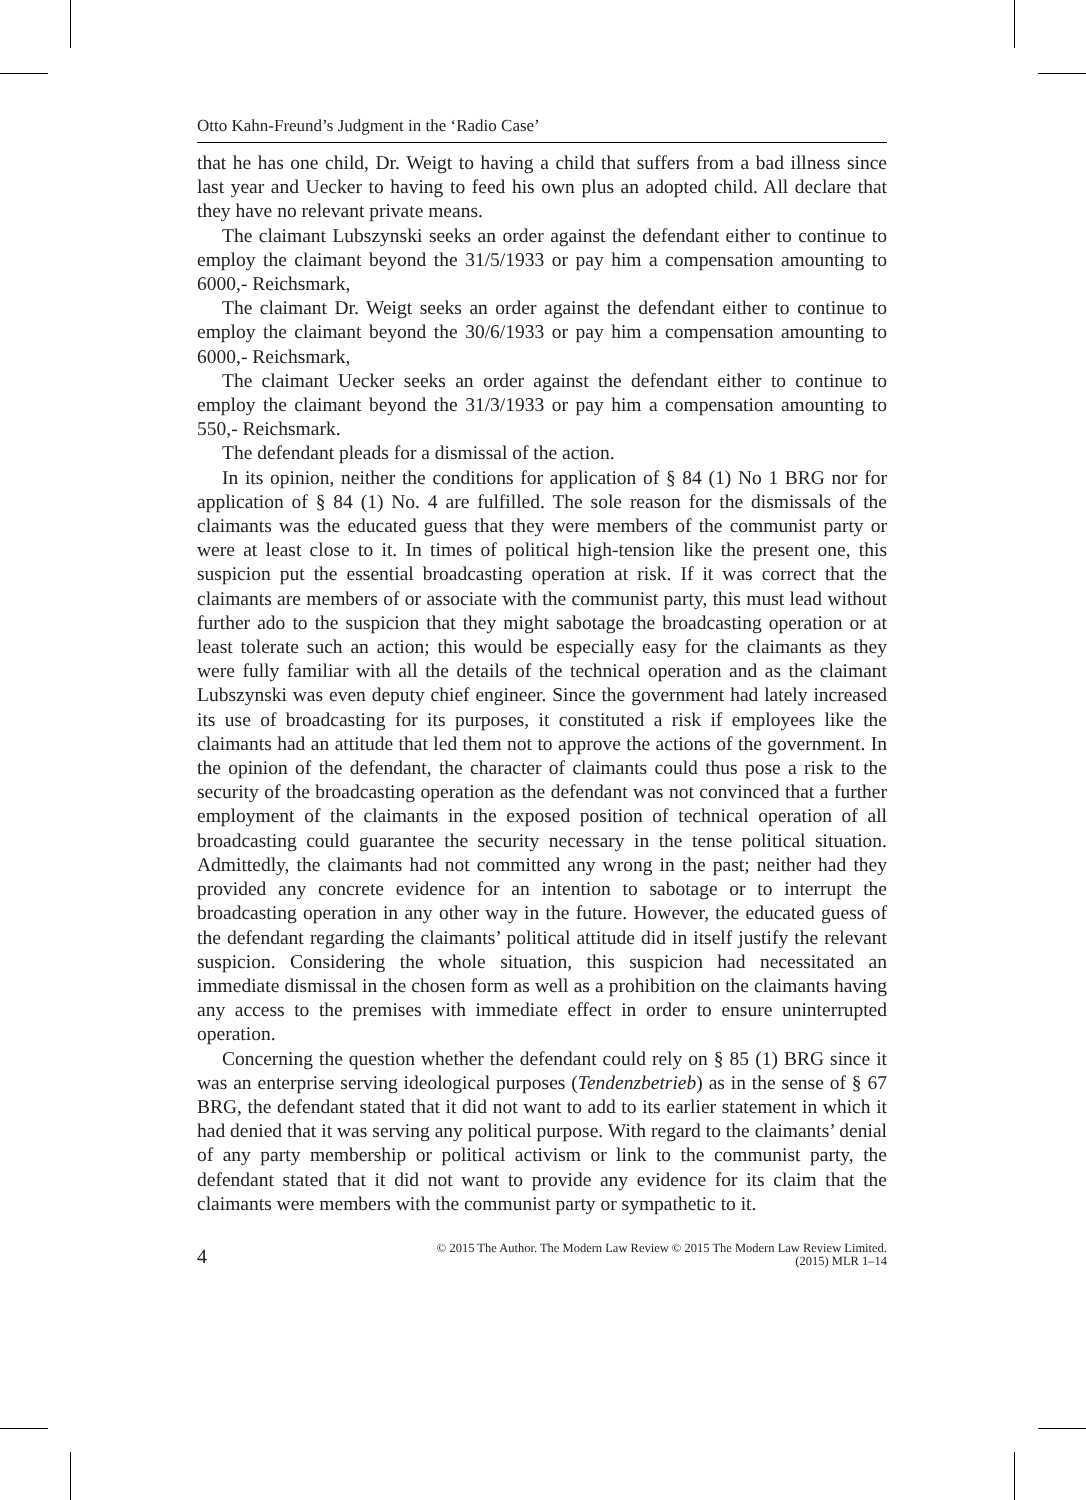Otto Kahn-Freund’s Judgment in the ‘Radio Case’
that he has one child, Dr. Weigt to having a child that suffers from a bad illness since last year and Uecker to having to feed his own plus an adopted child. All declare that they have no relevant private means.
The claimant Lubszynski seeks an order against the defendant either to continue to employ the claimant beyond the 31/5/1933 or pay him a compensation amounting to 6000,- Reichsmark,
The claimant Dr. Weigt seeks an order against the defendant either to continue to employ the claimant beyond the 30/6/1933 or pay him a compensation amounting to 6000,- Reichsmark,
The claimant Uecker seeks an order against the defendant either to continue to employ the claimant beyond the 31/3/1933 or pay him a compensation amounting to 550,- Reichsmark.
The defendant pleads for a dismissal of the action.
In its opinion, neither the conditions for application of § 84 (1) No 1 BRG nor for application of § 84 (1) No. 4 are fulfilled. The sole reason for the dismissals of the claimants was the educated guess that they were members of the communist party or were at least close to it. In times of political high-tension like the present one, this suspicion put the essential broadcasting operation at risk. If it was correct that the claimants are members of or associate with the communist party, this must lead without further ado to the suspicion that they might sabotage the broadcasting operation or at least tolerate such an action; this would be especially easy for the claimants as they were fully familiar with all the details of the technical operation and as the claimant Lubszynski was even deputy chief engineer. Since the government had lately increased its use of broadcasting for its purposes, it constituted a risk if employees like the claimants had an attitude that led them not to approve the actions of the government. In the opinion of the defendant, the character of claimants could thus pose a risk to the security of the broadcasting operation as the defendant was not convinced that a further employment of the claimants in the exposed position of technical operation of all broadcasting could guarantee the security necessary in the tense political situation. Admittedly, the claimants had not committed any wrong in the past; neither had they provided any concrete evidence for an intention to sabotage or to interrupt the broadcasting operation in any other way in the future. However, the educated guess of the defendant regarding the claimants’ political attitude did in itself justify the relevant suspicion. Considering the whole situation, this suspicion had necessitated an immediate dismissal in the chosen form as well as a prohibition on the claimants having any access to the premises with immediate effect in order to ensure uninterrupted operation.
Concerning the question whether the defendant could rely on § 85 (1) BRG since it was an enterprise serving ideological purposes (Tendenzbetrieb) as in the sense of § 67 BRG, the defendant stated that it did not want to add to its earlier statement in which it had denied that it was serving any political purpose. With regard to the claimants’ denial of any party membership or political activism or link to the communist party, the defendant stated that it did not want to provide any evidence for its claim that the claimants were members with the communist party or sympathetic to it.
4
© 2015 The Author. The Modern Law Review © 2015 The Modern Law Review Limited.
(2015) MLR 1–14